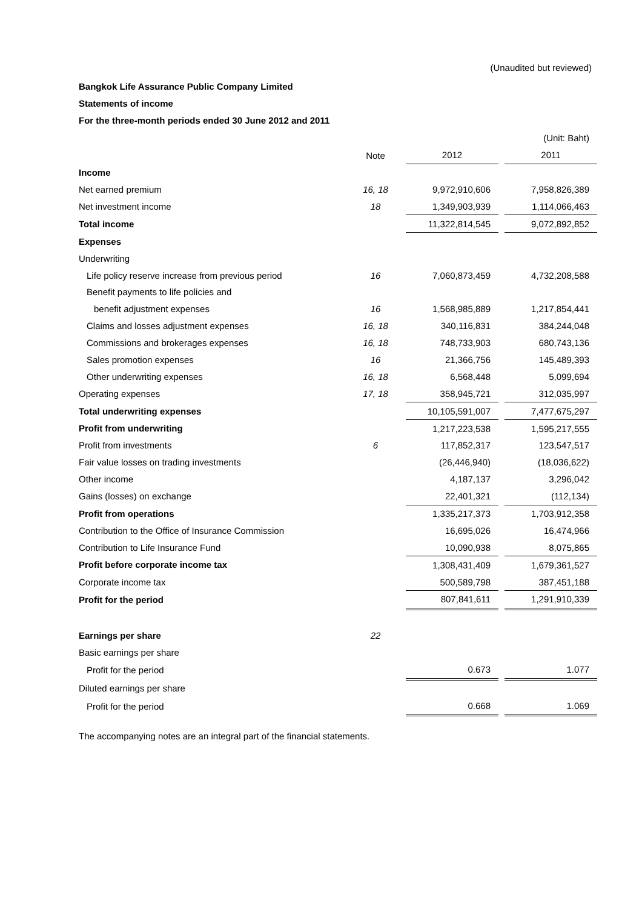(Unaudited but reviewed)
Bangkok Life Assurance Public Company Limited
Statements of income
For the three-month periods ended 30 June 2012 and 2011
| | | | | | (Unit: Baht) |
| | Note | | 2012 | | 2011 |
| Income | | | | | |
| Net earned premium | 16, 18 | | 9,972,910,606 | | 7,958,826,389 |
| Net investment income | 18 | | 1,349,903,939 | | 1,114,066,463 |
| Total income | | | 11,322,814,545 | | 9,072,892,852 |
| Expenses | | | | | |
| Underwriting | | | | | |
| Life policy reserve increase from previous period | 16 | | 7,060,873,459 | | 4,732,208,588 |
| Benefit payments to life policies and | | | | | |
| benefit adjustment expenses | 16 | | 1,568,985,889 | | 1,217,854,441 |
| Claims and losses adjustment expenses | 16, 18 | | 340,116,831 | | 384,244,048 |
| Commissions and brokerages expenses | 16, 18 | | 748,733,903 | | 680,743,136 |
| Sales promotion expenses | 16 | | 21,366,756 | | 145,489,393 |
| Other underwriting expenses | 16, 18 | | 6,568,448 | | 5,099,694 |
| Operating expenses | 17, 18 | | 358,945,721 | | 312,035,997 |
| Total underwriting expenses | | | 10,105,591,007 | | 7,477,675,297 |
| Profit from underwriting | | | 1,217,223,538 | | 1,595,217,555 |
| Profit from investments | 6 | | 117,852,317 | | 123,547,517 |
| Fair value losses on trading investments | | | (26,446,940) | | (18,036,622) |
| Other income | | | 4,187,137 | | 3,296,042 |
| Gains (losses) on exchange | | | 22,401,321 | | (112,134) |
| Profit from operations | | | 1,335,217,373 | | 1,703,912,358 |
| Contribution to the Office of Insurance Commission | | | 16,695,026 | | 16,474,966 |
| Contribution to Life Insurance Fund | | | 10,090,938 | | 8,075,865 |
| Profit before corporate income tax | | | 1,308,431,409 | | 1,679,361,527 |
| Corporate income tax | | | 500,589,798 | | 387,451,188 |
| Profit for the period | | | 807,841,611 | | 1,291,910,339 |
| Earnings per share | 22 | | | | |
| Basic earnings per share | | | | | |
| Profit for the period | | | 0.673 | | 1.077 |
| Diluted earnings per share | | | | | |
| Profit for the period | | | 0.668 | | 1.069 |
The accompanying notes are an integral part of the financial statements.